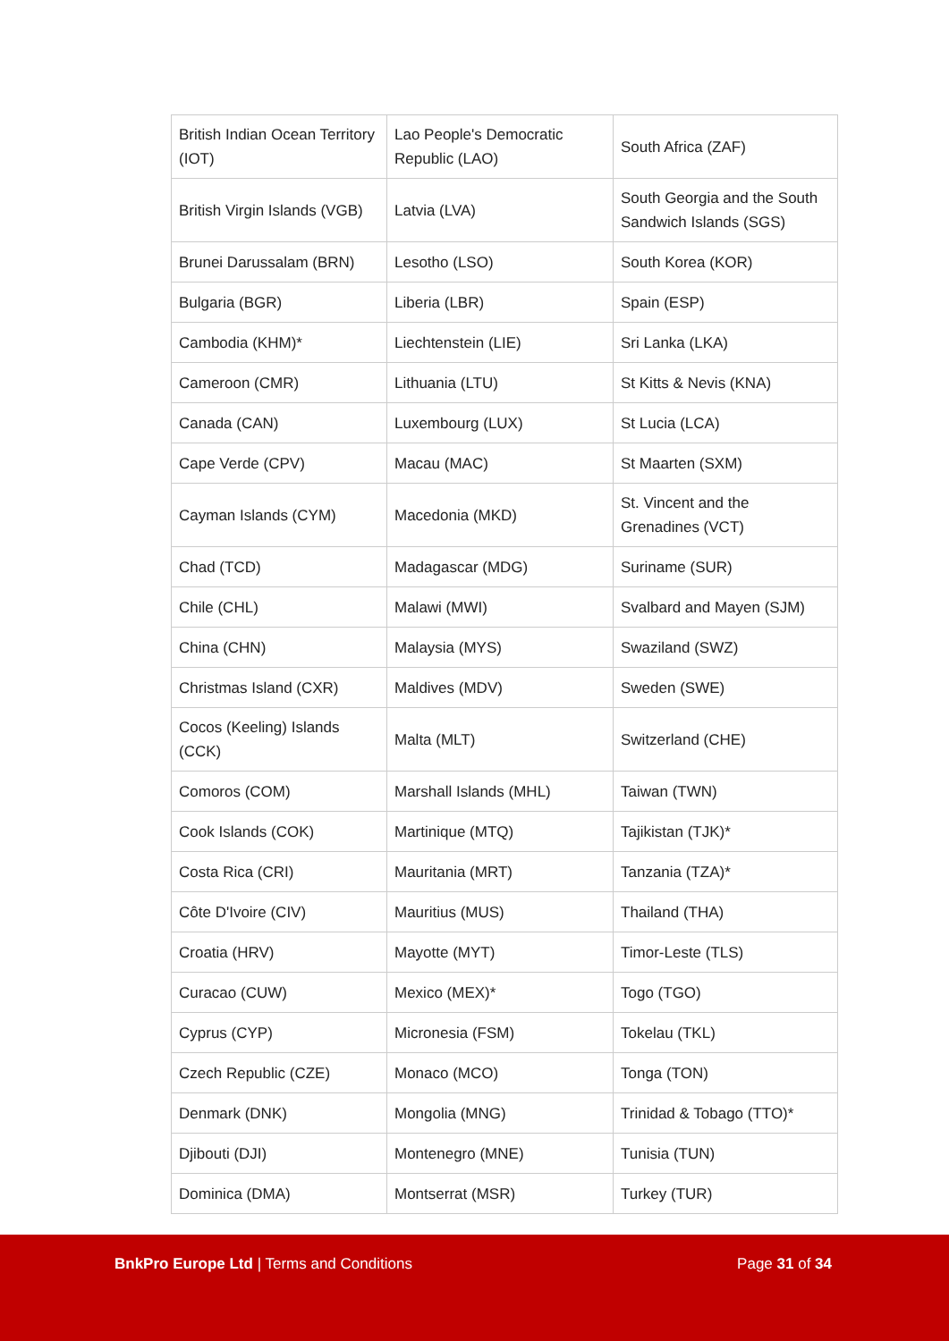| British Indian Ocean Territory (IOT) | Lao People's Democratic Republic (LAO) | South Africa (ZAF) |
| British Virgin Islands (VGB) | Latvia (LVA) | South Georgia and the South Sandwich Islands (SGS) |
| Brunei Darussalam (BRN) | Lesotho (LSO) | South Korea (KOR) |
| Bulgaria (BGR) | Liberia (LBR) | Spain (ESP) |
| Cambodia (KHM)* | Liechtenstein (LIE) | Sri Lanka (LKA) |
| Cameroon (CMR) | Lithuania (LTU) | St Kitts & Nevis (KNA) |
| Canada (CAN) | Luxembourg (LUX) | St Lucia (LCA) |
| Cape Verde (CPV) | Macau (MAC) | St Maarten (SXM) |
| Cayman Islands (CYM) | Macedonia (MKD) | St. Vincent and the Grenadines (VCT) |
| Chad (TCD) | Madagascar (MDG) | Suriname (SUR) |
| Chile (CHL) | Malawi (MWI) | Svalbard and Mayen (SJM) |
| China (CHN) | Malaysia (MYS) | Swaziland (SWZ) |
| Christmas Island (CXR) | Maldives (MDV) | Sweden (SWE) |
| Cocos (Keeling) Islands (CCK) | Malta (MLT) | Switzerland (CHE) |
| Comoros (COM) | Marshall Islands (MHL) | Taiwan (TWN) |
| Cook Islands (COK) | Martinique (MTQ) | Tajikistan (TJK)* |
| Costa Rica (CRI) | Mauritania (MRT) | Tanzania (TZA)* |
| Côte D'Ivoire (CIV) | Mauritius (MUS) | Thailand (THA) |
| Croatia (HRV) | Mayotte (MYT) | Timor-Leste (TLS) |
| Curacao (CUW) | Mexico (MEX)* | Togo (TGO) |
| Cyprus (CYP) | Micronesia (FSM) | Tokelau (TKL) |
| Czech Republic (CZE) | Monaco (MCO) | Tonga (TON) |
| Denmark (DNK) | Mongolia (MNG) | Trinidad & Tobago (TTO)* |
| Djibouti (DJI) | Montenegro (MNE) | Tunisia (TUN) |
| Dominica (DMA) | Montserrat (MSR) | Turkey (TUR) |
BnkPro Europe Ltd | Terms and Conditions
Page 31 of 34